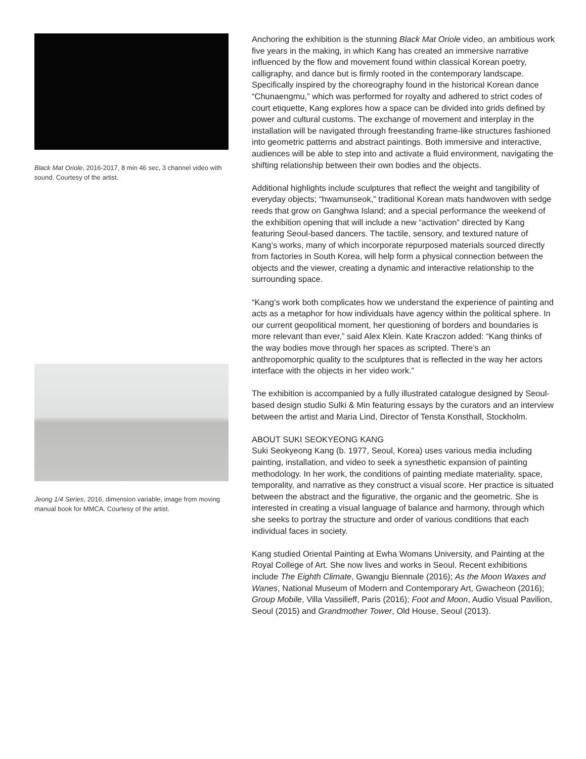Black Mat Oriole, 2016-2017, 8 min 46 sec, 3 channel video with sound. Courtesy of the artist.
Jeong 1/4 Series, 2016, dimension variable, image from moving manual book for MMCA. Courtesy of the artist.
Anchoring the exhibition is the stunning Black Mat Oriole video, an ambitious work five years in the making, in which Kang has created an immersive narrative influenced by the flow and movement found within classical Korean poetry, calligraphy, and dance but is firmly rooted in the contemporary landscape. Specifically inspired by the choreography found in the historical Korean dance “Chunaengmu,” which was performed for royalty and adhered to strict codes of court etiquette, Kang explores how a space can be divided into grids defined by power and cultural customs. The exchange of movement and interplay in the installation will be navigated through freestanding frame-like structures fashioned into geometric patterns and abstract paintings. Both immersive and interactive, audiences will be able to step into and activate a fluid environment, navigating the shifting relationship between their own bodies and the objects.
Additional highlights include sculptures that reflect the weight and tangibility of everyday objects; “hwamunseok,” traditional Korean mats handwoven with sedge reeds that grow on Ganghwa Island; and a special performance the weekend of the exhibition opening that will include a new “activation” directed by Kang featuring Seoul-based dancers. The tactile, sensory, and textured nature of Kang’s works, many of which incorporate repurposed materials sourced directly from factories in South Korea, will help form a physical connection between the objects and the viewer, creating a dynamic and interactive relationship to the surrounding space.
“Kang’s work both complicates how we understand the experience of painting and acts as a metaphor for how individuals have agency within the political sphere. In our current geopolitical moment, her questioning of borders and boundaries is more relevant than ever,” said Alex Klein. Kate Kraczon added: “Kang thinks of the way bodies move through her spaces as scripted. There’s an anthropomorphic quality to the sculptures that is reflected in the way her actors interface with the objects in her video work.”
The exhibition is accompanied by a fully illustrated catalogue designed by Seoul-based design studio Sulki & Min featuring essays by the curators and an interview between the artist and Maria Lind, Director of Tensta Konsthall, Stockholm.
ABOUT SUKI SEOKYEONG KANG
Suki Seokyeong Kang (b. 1977, Seoul, Korea) uses various media including painting, installation, and video to seek a synesthetic expansion of painting methodology. In her work, the conditions of painting mediate materiality, space, temporality, and narrative as they construct a visual score. Her practice is situated between the abstract and the figurative, the organic and the geometric. She is interested in creating a visual language of balance and harmony, through which she seeks to portray the structure and order of various conditions that each individual faces in society.
Kang studied Oriental Painting at Ewha Womans University, and Painting at the Royal College of Art. She now lives and works in Seoul. Recent exhibitions include The Eighth Climate, Gwangju Biennale (2016); As the Moon Waxes and Wanes, National Museum of Modern and Contemporary Art, Gwacheon (2016); Group Mobile, Villa Vassilieff, Paris (2016); Foot and Moon, Audio Visual Pavilion, Seoul (2015) and Grandmother Tower, Old House, Seoul (2013).